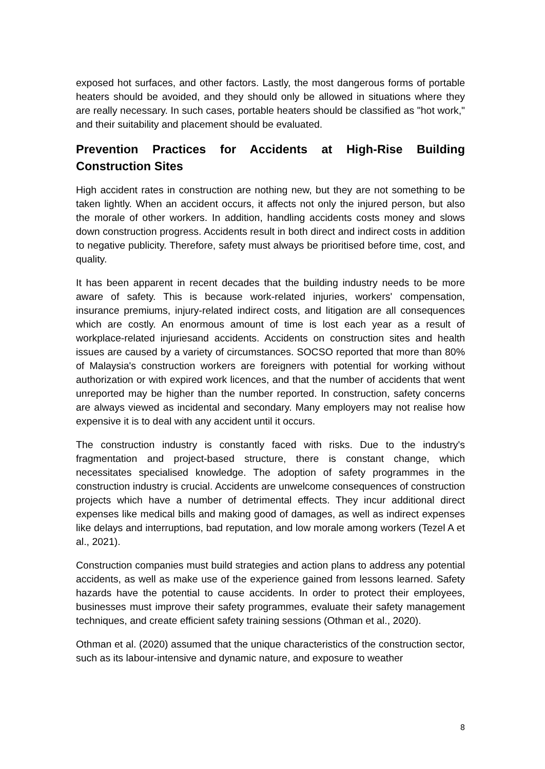exposed hot surfaces, and other factors. Lastly, the most dangerous forms of portable heaters should be avoided, and they should only be allowed in situations where they are really necessary. In such cases, portable heaters should be classified as "hot work," and their suitability and placement should be evaluated.
Prevention Practices for Accidents at High-Rise Building Construction Sites
High accident rates in construction are nothing new, but they are not something to be taken lightly. When an accident occurs, it affects not only the injured person, but also the morale of other workers. In addition, handling accidents costs money and slows down construction progress. Accidents result in both direct and indirect costs in addition to negative publicity. Therefore, safety must always be prioritised before time, cost, and quality.
It has been apparent in recent decades that the building industry needs to be more aware of safety. This is because work-related injuries, workers' compensation, insurance premiums, injury-related indirect costs, and litigation are all consequences which are costly. An enormous amount of time is lost each year as a result of workplace-related injuriesand accidents. Accidents on construction sites and health issues are caused by a variety of circumstances. SOCSO reported that more than 80% of Malaysia's construction workers are foreigners with potential for working without authorization or with expired work licences, and that the number of accidents that went unreported may be higher than the number reported. In construction, safety concerns are always viewed as incidental and secondary. Many employers may not realise how expensive it is to deal with any accident until it occurs.
The construction industry is constantly faced with risks. Due to the industry's fragmentation and project-based structure, there is constant change, which necessitates specialised knowledge. The adoption of safety programmes in the construction industry is crucial. Accidents are unwelcome consequences of construction projects which have a number of detrimental effects. They incur additional direct expenses like medical bills and making good of damages, as well as indirect expenses like delays and interruptions, bad reputation, and low morale among workers (Tezel A et al., 2021).
Construction companies must build strategies and action plans to address any potential accidents, as well as make use of the experience gained from lessons learned. Safety hazards have the potential to cause accidents. In order to protect their employees, businesses must improve their safety programmes, evaluate their safety management techniques, and create efficient safety training sessions (Othman et al., 2020).
Othman et al. (2020) assumed that the unique characteristics of the construction sector, such as its labour-intensive and dynamic nature, and exposure to weather
8